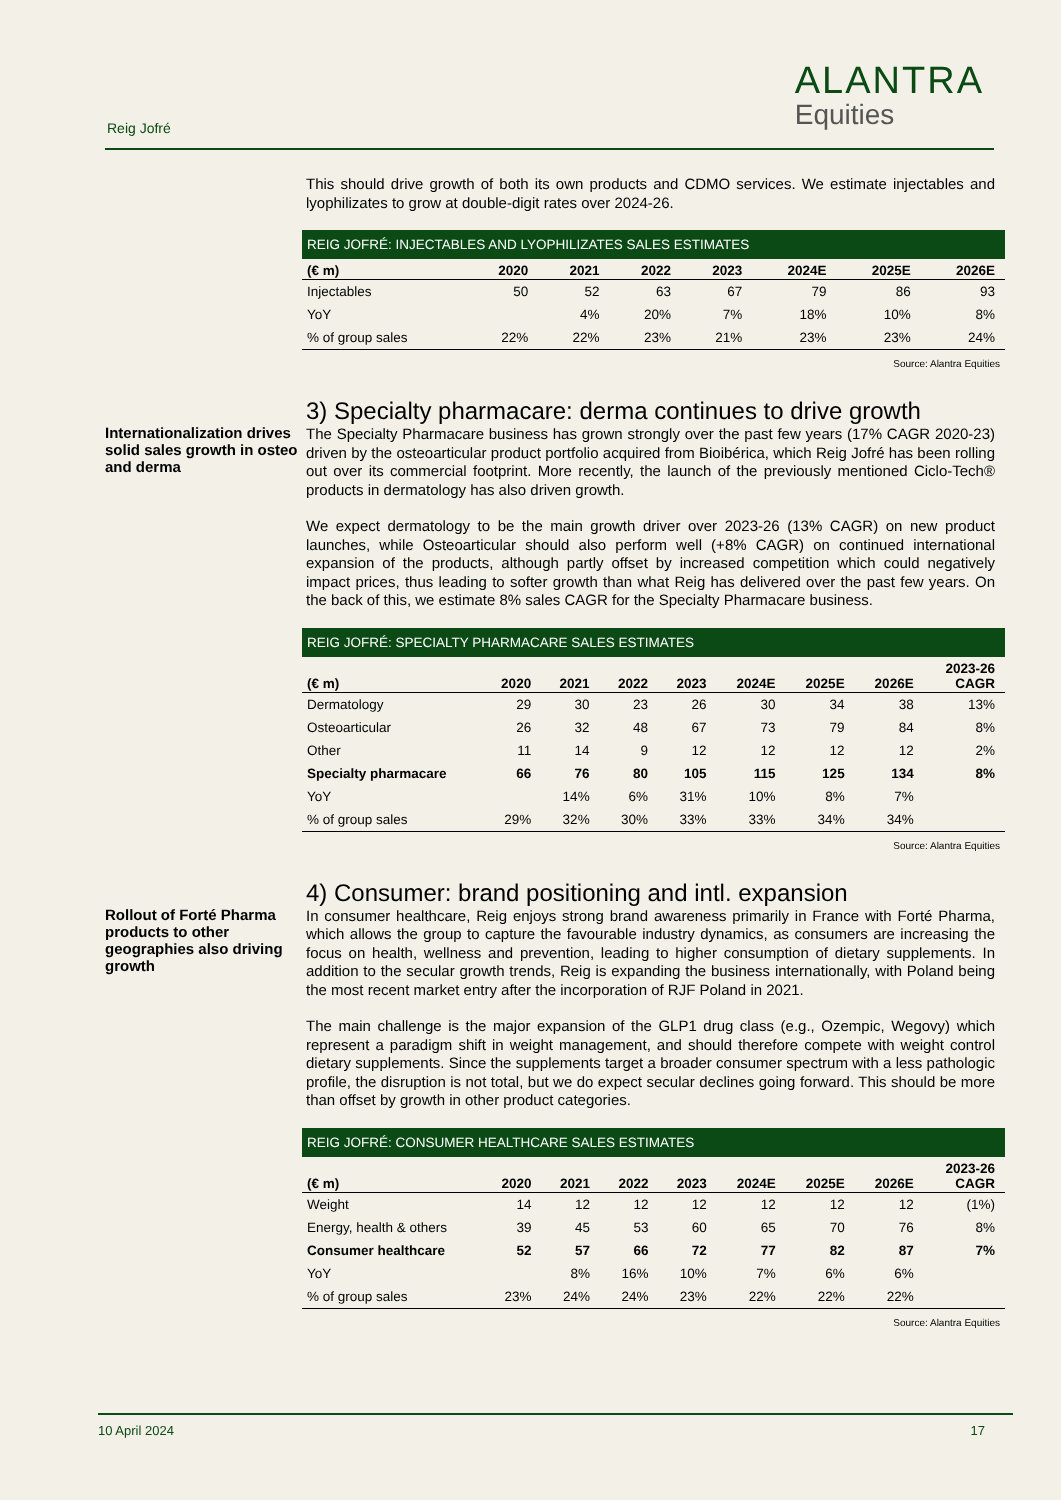Reig Jofré
ALANTRA
Equities
This should drive growth of both its own products and CDMO services. We estimate injectables and lyophilizates to grow at double-digit rates over 2024-26.
REIG JOFRÉ: INJECTABLES AND LYOPHILIZATES SALES ESTIMATES
| (€ m) | 2020 | 2021 | 2022 | 2023 | 2024E | 2025E | 2026E |
| --- | --- | --- | --- | --- | --- | --- | --- |
| Injectables | 50 | 52 | 63 | 67 | 79 | 86 | 93 |
| YoY | | 4% | 20% | 7% | 18% | 10% | 8% |
| % of group sales | 22% | 22% | 23% | 21% | 23% | 23% | 24% |
Source: Alantra Equities
Internationalization drives solid sales growth in osteo and derma
3) Specialty pharmacare: derma continues to drive growth
The Specialty Pharmacare business has grown strongly over the past few years (17% CAGR 2020-23) driven by the osteoarticular product portfolio acquired from Bioibérica, which Reig Jofré has been rolling out over its commercial footprint. More recently, the launch of the previously mentioned Ciclo-Tech® products in dermatology has also driven growth.
We expect dermatology to be the main growth driver over 2023-26 (13% CAGR) on new product launches, while Osteoarticular should also perform well (+8% CAGR) on continued international expansion of the products, although partly offset by increased competition which could negatively impact prices, thus leading to softer growth than what Reig has delivered over the past few years. On the back of this, we estimate 8% sales CAGR for the Specialty Pharmacare business.
REIG JOFRÉ: SPECIALTY PHARMACARE SALES ESTIMATES
| (€ m) | 2020 | 2021 | 2022 | 2023 | 2024E | 2025E | 2026E | 2023-26 CAGR |
| --- | --- | --- | --- | --- | --- | --- | --- | --- |
| Dermatology | 29 | 30 | 23 | 26 | 30 | 34 | 38 | 13% |
| Osteoarticular | 26 | 32 | 48 | 67 | 73 | 79 | 84 | 8% |
| Other | 11 | 14 | 9 | 12 | 12 | 12 | 12 | 2% |
| Specialty pharmacare | 66 | 76 | 80 | 105 | 115 | 125 | 134 | 8% |
| YoY | | 14% | 6% | 31% | 10% | 8% | 7% | |
| % of group sales | 29% | 32% | 30% | 33% | 33% | 34% | 34% | |
Source: Alantra Equities
Rollout of Forté Pharma products to other geographies also driving growth
4) Consumer: brand positioning and intl. expansion
In consumer healthcare, Reig enjoys strong brand awareness primarily in France with Forté Pharma, which allows the group to capture the favourable industry dynamics, as consumers are increasing the focus on health, wellness and prevention, leading to higher consumption of dietary supplements. In addition to the secular growth trends, Reig is expanding the business internationally, with Poland being the most recent market entry after the incorporation of RJF Poland in 2021.
The main challenge is the major expansion of the GLP1 drug class (e.g., Ozempic, Wegovy) which represent a paradigm shift in weight management, and should therefore compete with weight control dietary supplements. Since the supplements target a broader consumer spectrum with a less pathologic profile, the disruption is not total, but we do expect secular declines going forward. This should be more than offset by growth in other product categories.
REIG JOFRÉ: CONSUMER HEALTHCARE SALES ESTIMATES
| (€ m) | 2020 | 2021 | 2022 | 2023 | 2024E | 2025E | 2026E | 2023-26 CAGR |
| --- | --- | --- | --- | --- | --- | --- | --- | --- |
| Weight | 14 | 12 | 12 | 12 | 12 | 12 | 12 | (1%) |
| Energy, health & others | 39 | 45 | 53 | 60 | 65 | 70 | 76 | 8% |
| Consumer healthcare | 52 | 57 | 66 | 72 | 77 | 82 | 87 | 7% |
| YoY | | 8% | 16% | 10% | 7% | 6% | 6% | |
| % of group sales | 23% | 24% | 24% | 23% | 22% | 22% | 22% | |
Source: Alantra Equities
10 April 2024 17